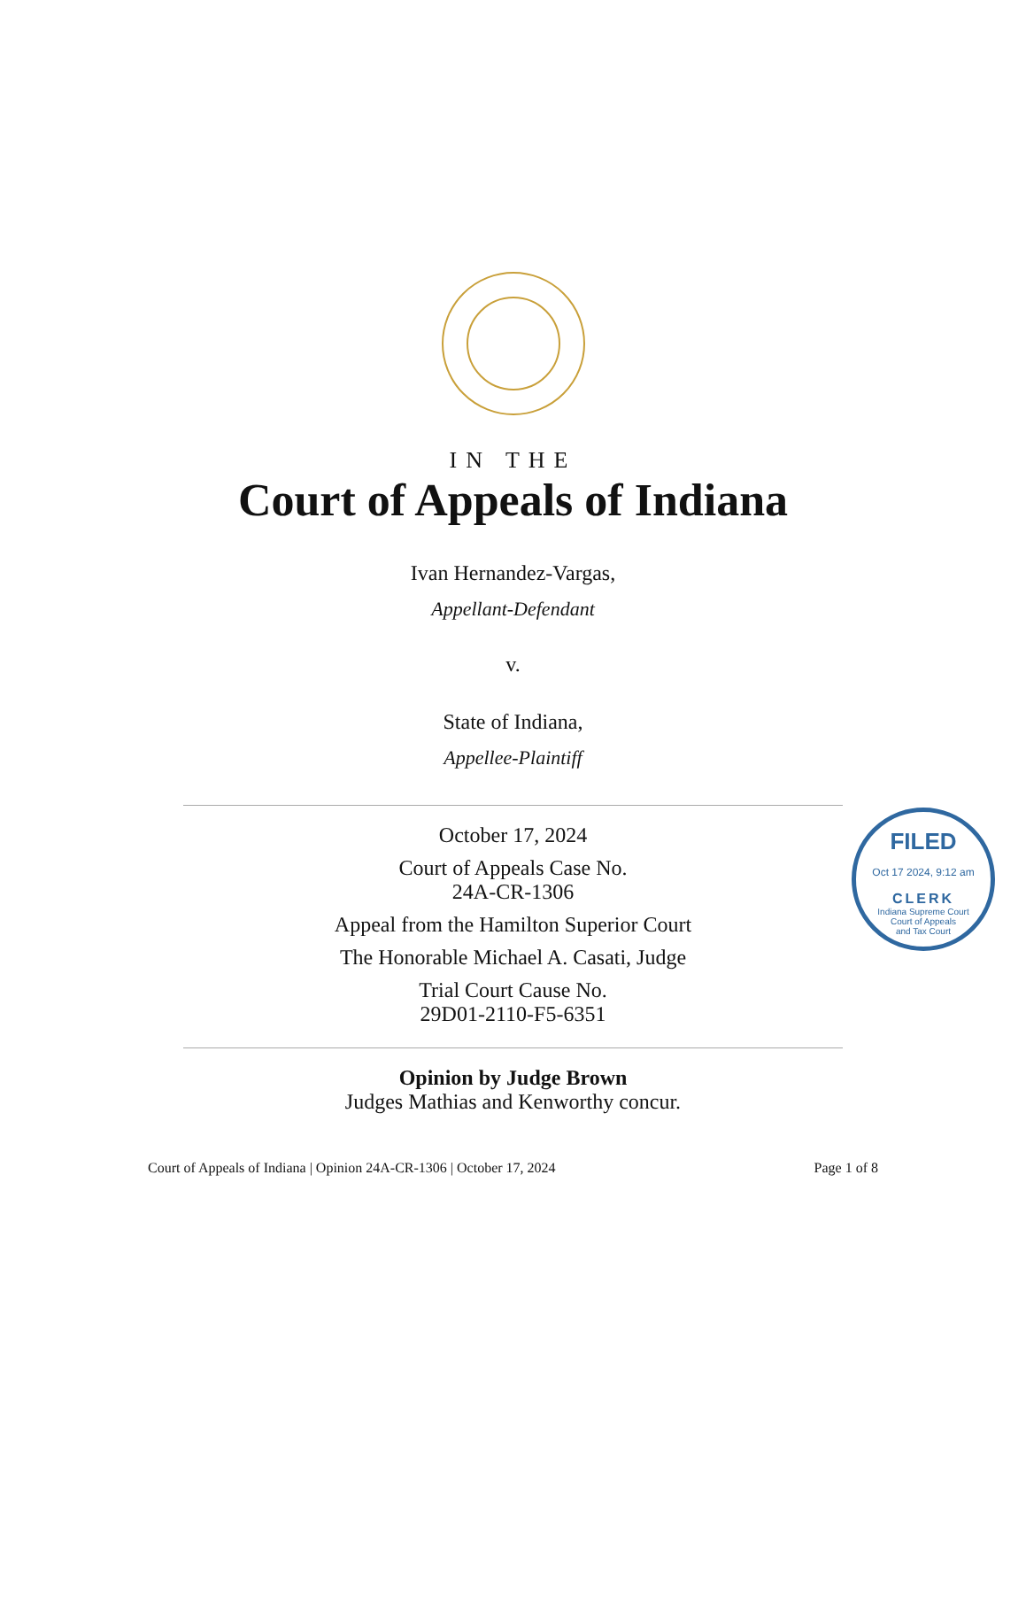IN THE
Court of Appeals of Indiana
Ivan Hernandez-Vargas,
Appellant-Defendant
v.
State of Indiana,
Appellee-Plaintiff
October 17, 2024
Court of Appeals Case No.
24A-CR-1306
Appeal from the Hamilton Superior Court
The Honorable Michael A. Casati, Judge
Trial Court Cause No.
29D01-2110-F5-6351
Opinion by Judge Brown
Judges Mathias and Kenworthy concur.
Court of Appeals of Indiana | Opinion 24A-CR-1306 | October 17, 2024 Page 1 of 8
FILED
Oct 17 2024, 9:12 am
CLERK
Indiana Supreme Court
Court of Appeals
and Tax Court